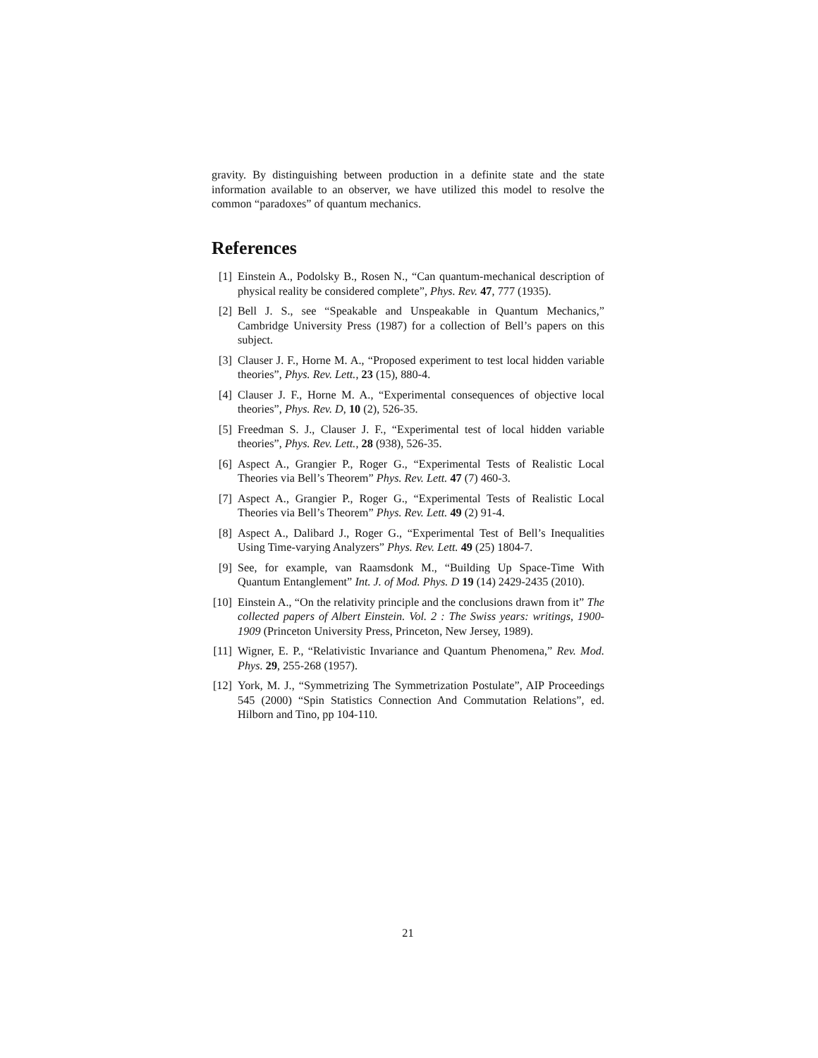gravity. By distinguishing between production in a definite state and the state information available to an observer, we have utilized this model to resolve the common “paradoxes” of quantum mechanics.
References
[1] Einstein A., Podolsky B., Rosen N., “Can quantum-mechanical description of physical reality be considered complete”, Phys. Rev. 47, 777 (1935).
[2] Bell J. S., see “Speakable and Unspeakable in Quantum Mechanics,” Cambridge University Press (1987) for a collection of Bell’s papers on this subject.
[3] Clauser J. F., Horne M. A., “Proposed experiment to test local hidden variable theories”, Phys. Rev. Lett., 23 (15), 880-4.
[4] Clauser J. F., Horne M. A., “Experimental consequences of objective local theories”, Phys. Rev. D, 10 (2), 526-35.
[5] Freedman S. J., Clauser J. F., “Experimental test of local hidden variable theories”, Phys. Rev. Lett., 28 (938), 526-35.
[6] Aspect A., Grangier P., Roger G., “Experimental Tests of Realistic Local Theories via Bell’s Theorem” Phys. Rev. Lett. 47 (7) 460-3.
[7] Aspect A., Grangier P., Roger G., “Experimental Tests of Realistic Local Theories via Bell’s Theorem” Phys. Rev. Lett. 49 (2) 91-4.
[8] Aspect A., Dalibard J., Roger G., “Experimental Test of Bell’s Inequalities Using Time-varying Analyzers” Phys. Rev. Lett. 49 (25) 1804-7.
[9] See, for example, van Raamsdonk M., “Building Up Space-Time With Quantum Entanglement” Int. J. of Mod. Phys. D 19 (14) 2429-2435 (2010).
[10] Einstein A., “On the relativity principle and the conclusions drawn from it” The collected papers of Albert Einstein. Vol. 2 : The Swiss years: writings, 1900-1909 (Princeton University Press, Princeton, New Jersey, 1989).
[11] Wigner, E. P., “Relativistic Invariance and Quantum Phenomena,” Rev. Mod. Phys. 29, 255-268 (1957).
[12] York, M. J., “Symmetrizing The Symmetrization Postulate”, AIP Proceedings 545 (2000) “Spin Statistics Connection And Commutation Relations”, ed. Hilborn and Tino, pp 104-110.
21